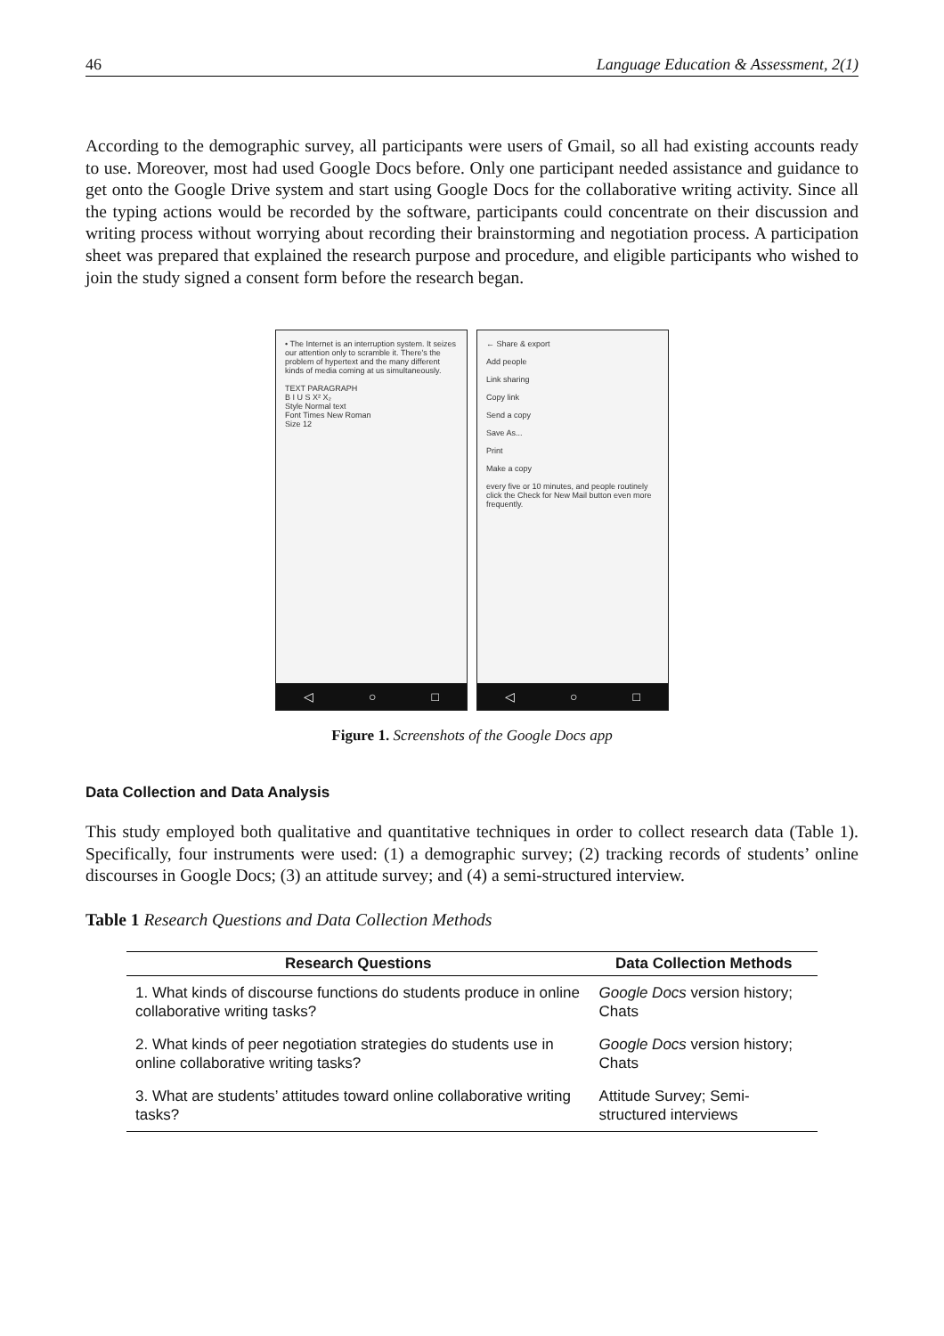46 Language Education & Assessment, 2(1)
According to the demographic survey, all participants were users of Gmail, so all had existing accounts ready to use. Moreover, most had used Google Docs before. Only one participant needed assistance and guidance to get onto the Google Drive system and start using Google Docs for the collaborative writing activity. Since all the typing actions would be recorded by the software, participants could concentrate on their discussion and writing process without worrying about recording their brainstorming and negotiation process. A participation sheet was prepared that explained the research purpose and procedure, and eligible participants who wished to join the study signed a consent form before the research began.
• The Internet is an interruption system. It seizes our attention only to scramble it. There's the problem of hypertext and the many different kinds of media coming at us simultaneously.
TEXT PARAGRAPH
B I U S X² X₂
Style Normal text
Font Times New Roman
Size 12
◁ ○ □
← Share & export
Add people
Link sharing
Copy link
Send a copy
Save As...
Print
Make a copy
every five or 10 minutes, and people routinely click the Check for New Mail button even more frequently.
◁ ○ □
Figure 1. Screenshots of the Google Docs app
Data Collection and Data Analysis
This study employed both qualitative and quantitative techniques in order to collect research data (Table 1). Specifically, four instruments were used: (1) a demographic survey; (2) tracking records of students’ online discourses in Google Docs; (3) an attitude survey; and (4) a semi-structured interview.
Table 1 Research Questions and Data Collection Methods
| Research Questions | Data Collection Methods |
| --- | --- |
| 1. What kinds of discourse functions do students produce in online collaborative writing tasks? | Google Docs version history; Chats |
| 2. What kinds of peer negotiation strategies do students use in online collaborative writing tasks? | Google Docs version history; Chats |
| 3. What are students’ attitudes toward online collaborative writing tasks? | Attitude Survey; Semi-structured interviews |